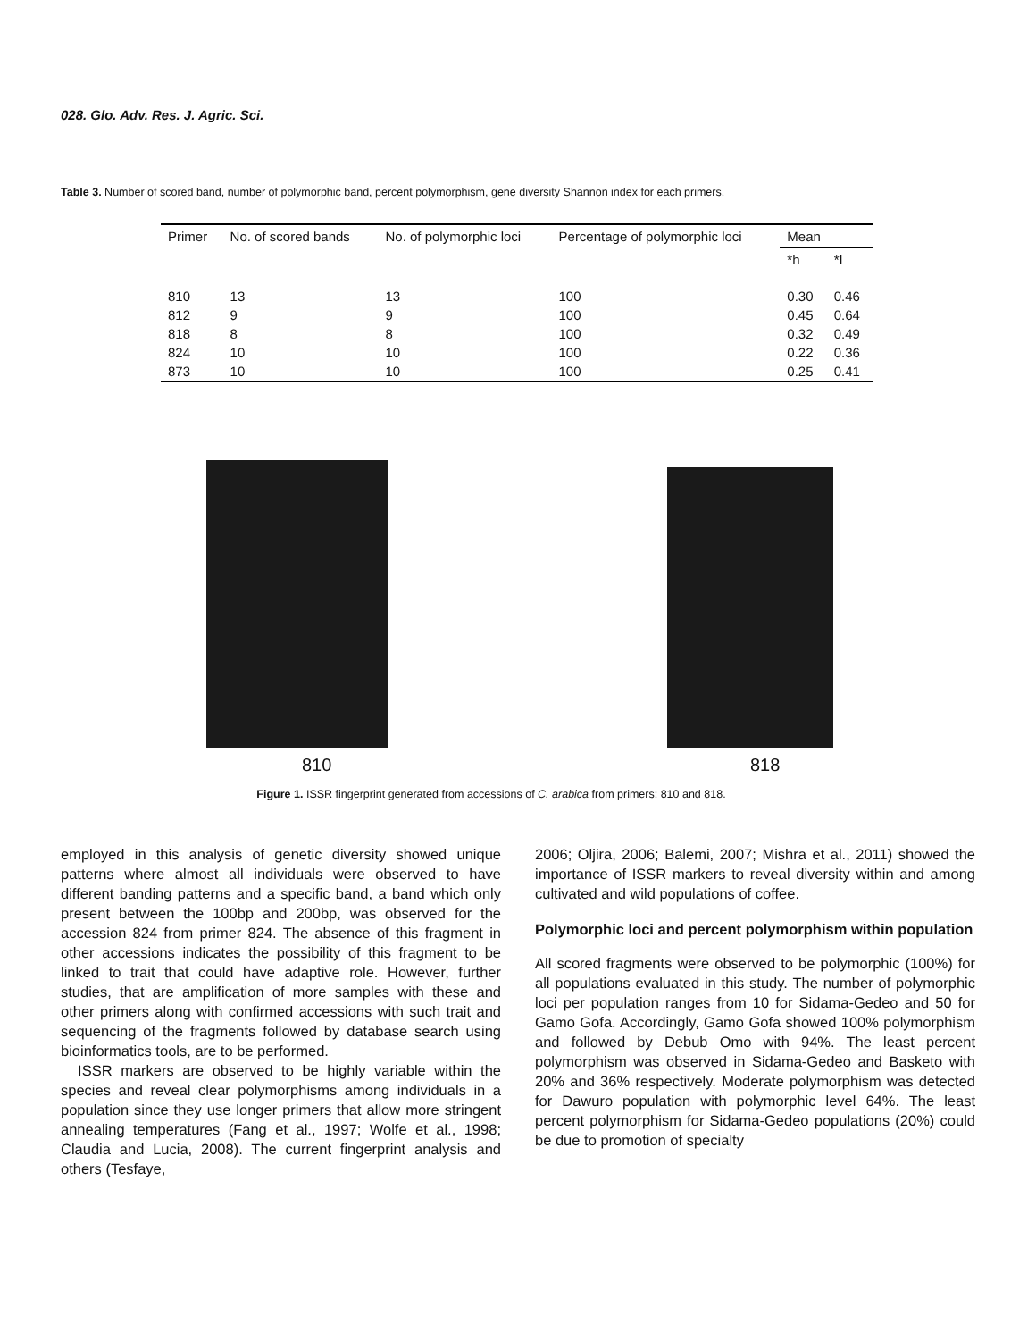028. Glo. Adv. Res. J. Agric. Sci.
Table 3. Number of scored band, number of polymorphic band, percent polymorphism, gene diversity Shannon index for each primers.
| Primer | No. of scored bands | No. of polymorphic loci | Percentage of polymorphic loci | Mean | |
| --- | --- | --- | --- | --- | --- |
| | | | | *h | *I |
| 810 | 13 | 13 | 100 | 0.30 | 0.46 |
| 812 | 9 | 9 | 100 | 0.45 | 0.64 |
| 818 | 8 | 8 | 100 | 0.32 | 0.49 |
| 824 | 10 | 10 | 100 | 0.22 | 0.36 |
| 873 | 10 | 10 | 100 | 0.25 | 0.41 |
810 818
Figure 1. ISSR fingerprint generated from accessions of C. arabica from primers: 810 and 818.
employed in this analysis of genetic diversity showed unique patterns where almost all individuals were observed to have different banding patterns and a specific band, a band which only present between the 100bp and 200bp, was observed for the accession 824 from primer 824. The absence of this fragment in other accessions indicates the possibility of this fragment to be linked to trait that could have adaptive role. However, further studies, that are amplification of more samples with these and other primers along with confirmed accessions with such trait and sequencing of the fragments followed by database search using bioinformatics tools, are to be performed.
ISSR markers are observed to be highly variable within the species and reveal clear polymorphisms among individuals in a population since they use longer primers that allow more stringent annealing temperatures (Fang et al., 1997; Wolfe et al., 1998; Claudia and Lucia, 2008). The current fingerprint analysis and others (Tesfaye,
2006; Oljira, 2006; Balemi, 2007; Mishra et al., 2011) showed the importance of ISSR markers to reveal diversity within and among cultivated and wild populations of coffee.
Polymorphic loci and percent polymorphism within population
All scored fragments were observed to be polymorphic (100%) for all populations evaluated in this study. The number of polymorphic loci per population ranges from 10 for Sidama-Gedeo and 50 for Gamo Gofa. Accordingly, Gamo Gofa showed 100% polymorphism and followed by Debub Omo with 94%. The least percent polymorphism was observed in Sidama-Gedeo and Basketo with 20% and 36% respectively. Moderate polymorphism was detected for Dawuro population with polymorphic level 64%. The least percent polymorphism for Sidama-Gedeo populations (20%) could be due to promotion of specialty